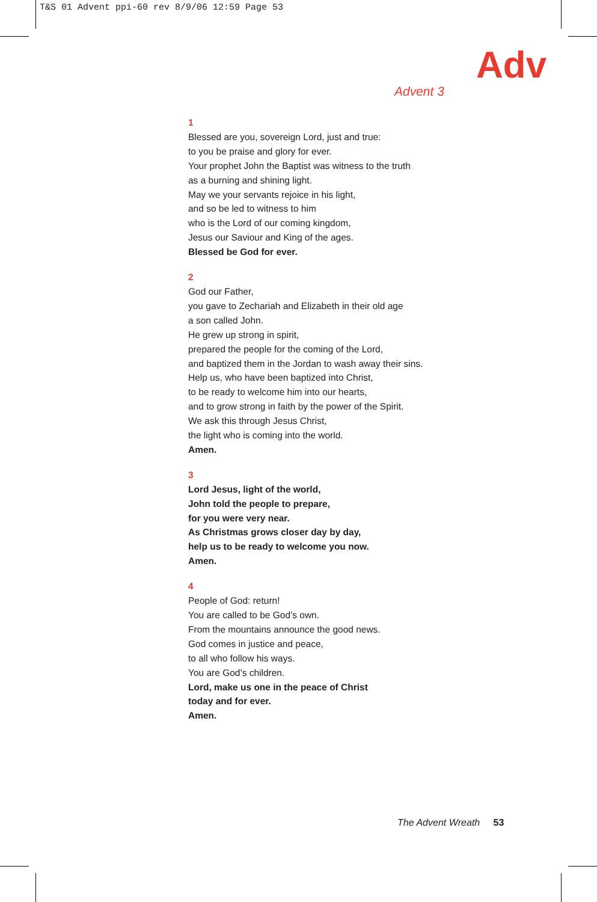T&S 01 Advent ppi-60 rev 8/9/06 12:59 Page 53
Adv
Advent 3
1
Blessed are you, sovereign Lord, just and true:
to you be praise and glory for ever.
Your prophet John the Baptist was witness to the truth
as a burning and shining light.
May we your servants rejoice in his light,
and so be led to witness to him
who is the Lord of our coming kingdom,
Jesus our Saviour and King of the ages.
Blessed be God for ever.
2
God our Father,
you gave to Zechariah and Elizabeth in their old age
a son called John.
He grew up strong in spirit,
prepared the people for the coming of the Lord,
and baptized them in the Jordan to wash away their sins.
Help us, who have been baptized into Christ,
to be ready to welcome him into our hearts,
and to grow strong in faith by the power of the Spirit.
We ask this through Jesus Christ,
the light who is coming into the world.
Amen.
3
Lord Jesus, light of the world,
John told the people to prepare,
for you were very near.
As Christmas grows closer day by day,
help us to be ready to welcome you now.
Amen.
4
People of God: return!
You are called to be God’s own.
From the mountains announce the good news.
God comes in justice and peace,
to all who follow his ways.
You are God’s children.
Lord, make us one in the peace of Christ
today and for ever.
Amen.
The Advent Wreath 53